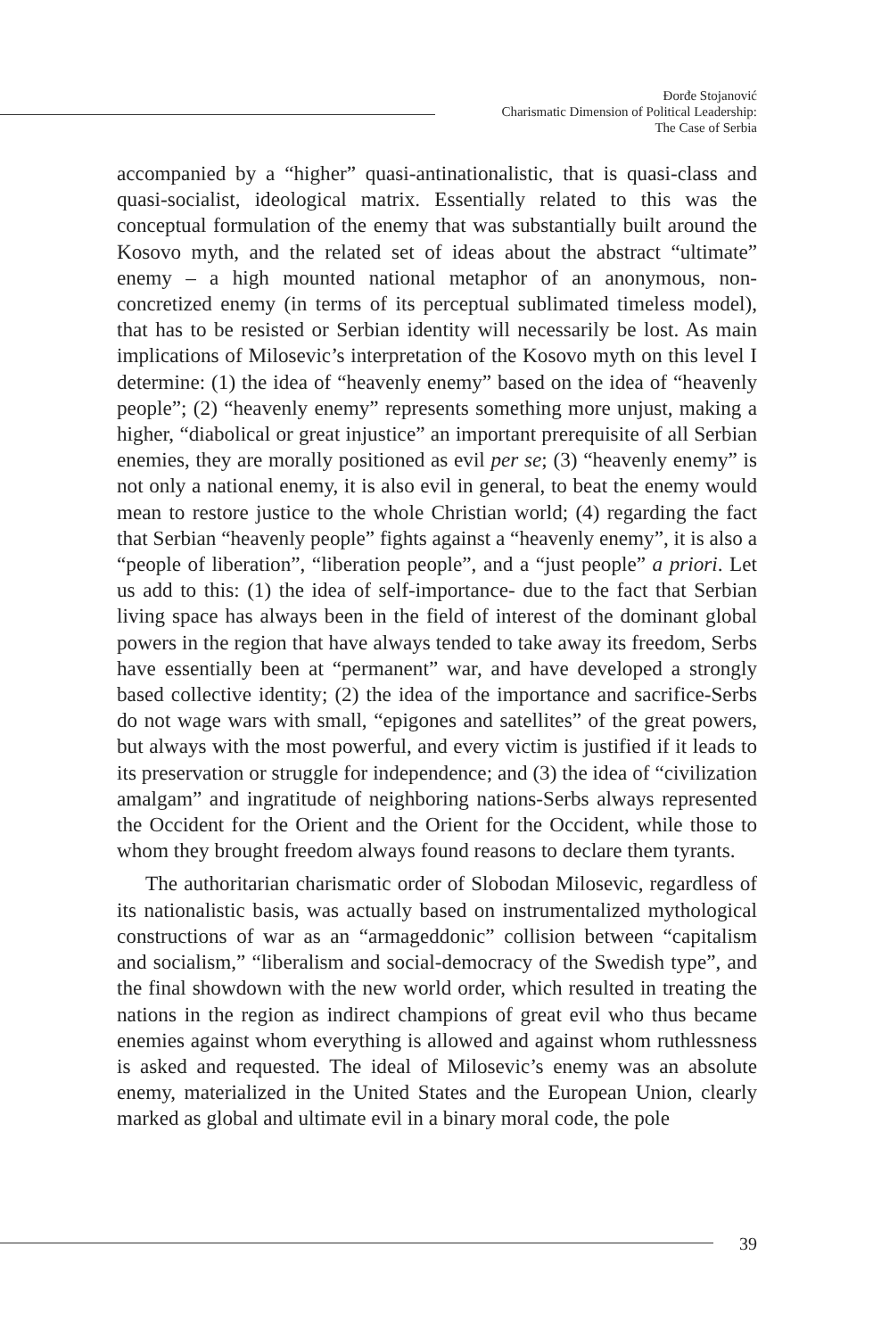Đorđe Stojanović
Charismatic Dimension of Political Leadership:
The Case of Serbia
accompanied by a “higher” quasi-antinationalistic, that is quasi-class and quasi-socialist, ideological matrix. Essentially related to this was the conceptual formulation of the enemy that was substantially built around the Kosovo myth, and the related set of ideas about the abstract “ultimate” enemy – a high mounted national metaphor of an anonymous, non-concretized enemy (in terms of its perceptual sublimated timeless model), that has to be resisted or Serbian identity will necessarily be lost. As main implications of Milosevic’s interpretation of the Kosovo myth on this level I determine: (1) the idea of “heavenly enemy” based on the idea of “heavenly people”; (2) “heavenly enemy” represents something more unjust, making a higher, “diabolical or great injustice” an important prerequisite of all Serbian enemies, they are morally positioned as evil per se; (3) “heavenly enemy” is not only a national enemy, it is also evil in general, to beat the enemy would mean to restore justice to the whole Christian world; (4) regarding the fact that Serbian “heavenly people” fights against a “heavenly enemy”, it is also a “people of liberation”, “liberation people”, and a “just people” a priori. Let us add to this: (1) the idea of self-importance- due to the fact that Serbian living space has always been in the field of interest of the dominant global powers in the region that have always tended to take away its freedom, Serbs have essentially been at “permanent” war, and have developed a strongly based collective identity; (2) the idea of the importance and sacrifice-Serbs do not wage wars with small, “epigones and satellites” of the great powers, but always with the most powerful, and every victim is justified if it leads to its preservation or struggle for independence; and (3) the idea of “civilization amalgam” and ingratitude of neighboring nations-Serbs always represented the Occident for the Orient and the Orient for the Occident, while those to whom they brought freedom always found reasons to declare them tyrants.
The authoritarian charismatic order of Slobodan Milosevic, regardless of its nationalistic basis, was actually based on instrumentalized mythological constructions of war as an “armageddonic” collision between “capitalism and socialism,” “liberalism and social-democracy of the Swedish type”, and the final showdown with the new world order, which resulted in treating the nations in the region as indirect champions of great evil who thus became enemies against whom everything is allowed and against whom ruthlessness is asked and requested. The ideal of Milosevic’s enemy was an absolute enemy, materialized in the United States and the European Union, clearly marked as global and ultimate evil in a binary moral code, the pole
39